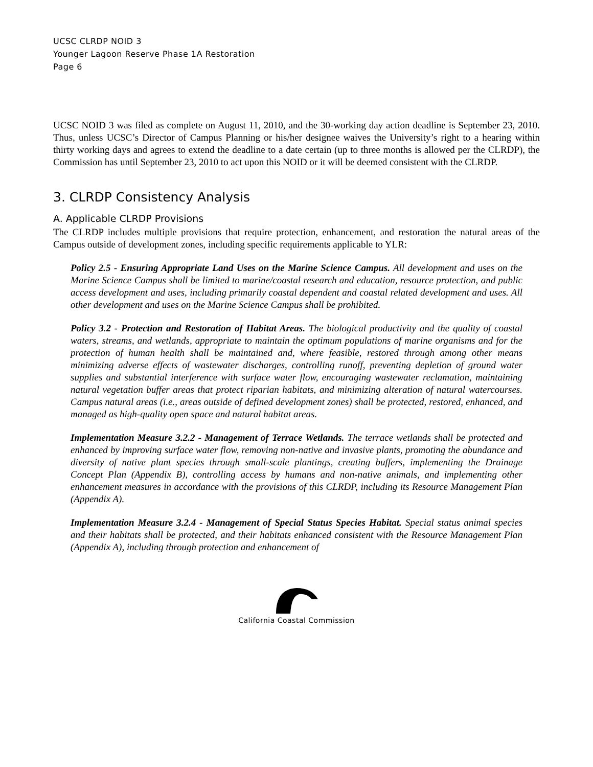UCSC CLRDP NOID 3
Younger Lagoon Reserve Phase 1A Restoration
Page 6
UCSC NOID 3 was filed as complete on August 11, 2010, and the 30-working day action deadline is September 23, 2010. Thus, unless UCSC’s Director of Campus Planning or his/her designee waives the University’s right to a hearing within thirty working days and agrees to extend the deadline to a date certain (up to three months is allowed per the CLRDP), the Commission has until September 23, 2010 to act upon this NOID or it will be deemed consistent with the CLRDP.
3. CLRDP Consistency Analysis
A. Applicable CLRDP Provisions
The CLRDP includes multiple provisions that require protection, enhancement, and restoration the natural areas of the Campus outside of development zones, including specific requirements applicable to YLR:
Policy 2.5 - Ensuring Appropriate Land Uses on the Marine Science Campus. All development and uses on the Marine Science Campus shall be limited to marine/coastal research and education, resource protection, and public access development and uses, including primarily coastal dependent and coastal related development and uses. All other development and uses on the Marine Science Campus shall be prohibited.
Policy 3.2 - Protection and Restoration of Habitat Areas. The biological productivity and the quality of coastal waters, streams, and wetlands, appropriate to maintain the optimum populations of marine organisms and for the protection of human health shall be maintained and, where feasible, restored through among other means minimizing adverse effects of wastewater discharges, controlling runoff, preventing depletion of ground water supplies and substantial interference with surface water flow, encouraging wastewater reclamation, maintaining natural vegetation buffer areas that protect riparian habitats, and minimizing alteration of natural watercourses. Campus natural areas (i.e., areas outside of defined development zones) shall be protected, restored, enhanced, and managed as high-quality open space and natural habitat areas.
Implementation Measure 3.2.2 - Management of Terrace Wetlands. The terrace wetlands shall be protected and enhanced by improving surface water flow, removing non-native and invasive plants, promoting the abundance and diversity of native plant species through small-scale plantings, creating buffers, implementing the Drainage Concept Plan (Appendix B), controlling access by humans and non-native animals, and implementing other enhancement measures in accordance with the provisions of this CLRDP, including its Resource Management Plan (Appendix A).
Implementation Measure 3.2.4 - Management of Special Status Species Habitat. Special status animal species and their habitats shall be protected, and their habitats enhanced consistent with the Resource Management Plan (Appendix A), including through protection and enhancement of
California Coastal Commission